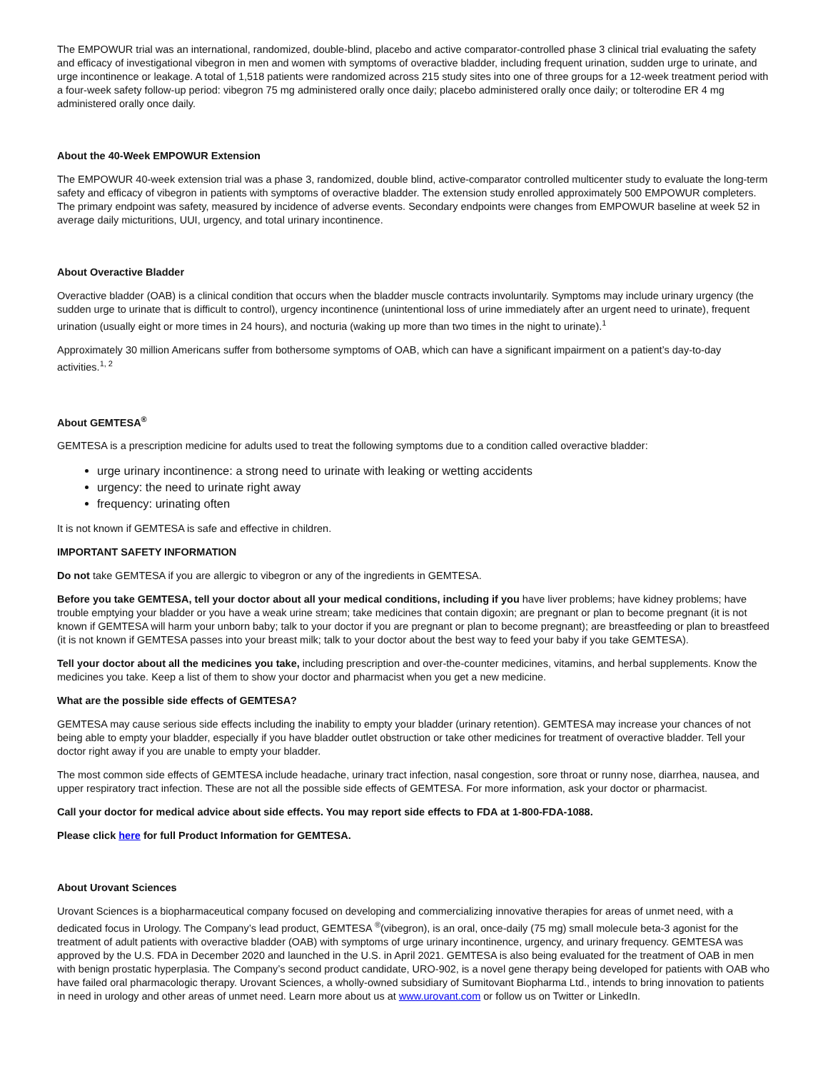The EMPOWUR trial was an international, randomized, double-blind, placebo and active comparator-controlled phase 3 clinical trial evaluating the safety and efficacy of investigational vibegron in men and women with symptoms of overactive bladder, including frequent urination, sudden urge to urinate, and urge incontinence or leakage. A total of 1,518 patients were randomized across 215 study sites into one of three groups for a 12-week treatment period with a four-week safety follow-up period: vibegron 75 mg administered orally once daily; placebo administered orally once daily; or tolterodine ER 4 mg administered orally once daily.
About the 40-Week EMPOWUR Extension
The EMPOWUR 40-week extension trial was a phase 3, randomized, double blind, active-comparator controlled multicenter study to evaluate the long-term safety and efficacy of vibegron in patients with symptoms of overactive bladder. The extension study enrolled approximately 500 EMPOWUR completers. The primary endpoint was safety, measured by incidence of adverse events. Secondary endpoints were changes from EMPOWUR baseline at week 52 in average daily micturitions, UUI, urgency, and total urinary incontinence.
About Overactive Bladder
Overactive bladder (OAB) is a clinical condition that occurs when the bladder muscle contracts involuntarily. Symptoms may include urinary urgency (the sudden urge to urinate that is difficult to control), urgency incontinence (unintentional loss of urine immediately after an urgent need to urinate), frequent urination (usually eight or more times in 24 hours), and nocturia (waking up more than two times in the night to urinate).<sup>1</sup>
Approximately 30 million Americans suffer from bothersome symptoms of OAB, which can have a significant impairment on a patient’s day-to-day activities.<sup>1, 2</sup>
About GEMTESA<sup>®</sup>
GEMTESA is a prescription medicine for adults used to treat the following symptoms due to a condition called overactive bladder:
urge urinary incontinence: a strong need to urinate with leaking or wetting accidents
urgency: the need to urinate right away
frequency: urinating often
It is not known if GEMTESA is safe and effective in children.
IMPORTANT SAFETY INFORMATION
Do not take GEMTESA if you are allergic to vibegron or any of the ingredients in GEMTESA.
Before you take GEMTESA, tell your doctor about all your medical conditions, including if you have liver problems; have kidney problems; have trouble emptying your bladder or you have a weak urine stream; take medicines that contain digoxin; are pregnant or plan to become pregnant (it is not known if GEMTESA will harm your unborn baby; talk to your doctor if you are pregnant or plan to become pregnant); are breastfeeding or plan to breastfeed (it is not known if GEMTESA passes into your breast milk; talk to your doctor about the best way to feed your baby if you take GEMTESA).
Tell your doctor about all the medicines you take, including prescription and over-the-counter medicines, vitamins, and herbal supplements. Know the medicines you take. Keep a list of them to show your doctor and pharmacist when you get a new medicine.
What are the possible side effects of GEMTESA?
GEMTESA may cause serious side effects including the inability to empty your bladder (urinary retention). GEMTESA may increase your chances of not being able to empty your bladder, especially if you have bladder outlet obstruction or take other medicines for treatment of overactive bladder. Tell your doctor right away if you are unable to empty your bladder.
The most common side effects of GEMTESA include headache, urinary tract infection, nasal congestion, sore throat or runny nose, diarrhea, nausea, and upper respiratory tract infection. These are not all the possible side effects of GEMTESA. For more information, ask your doctor or pharmacist.
Call your doctor for medical advice about side effects. You may report side effects to FDA at 1-800-FDA-1088.
Please click here for full Product Information for GEMTESA.
About Urovant Sciences
Urovant Sciences is a biopharmaceutical company focused on developing and commercializing innovative therapies for areas of unmet need, with a dedicated focus in Urology. The Company’s lead product, GEMTESA <sup>®</sup>(vibegron), is an oral, once-daily (75 mg) small molecule beta-3 agonist for the treatment of adult patients with overactive bladder (OAB) with symptoms of urge urinary incontinence, urgency, and urinary frequency. GEMTESA was approved by the U.S. FDA in December 2020 and launched in the U.S. in April 2021. GEMTESA is also being evaluated for the treatment of OAB in men with benign prostatic hyperplasia. The Company’s second product candidate, URO-902, is a novel gene therapy being developed for patients with OAB who have failed oral pharmacologic therapy. Urovant Sciences, a wholly-owned subsidiary of Sumitovant Biopharma Ltd., intends to bring innovation to patients in need in urology and other areas of unmet need. Learn more about us at www.urovant.com or follow us on Twitter or LinkedIn.